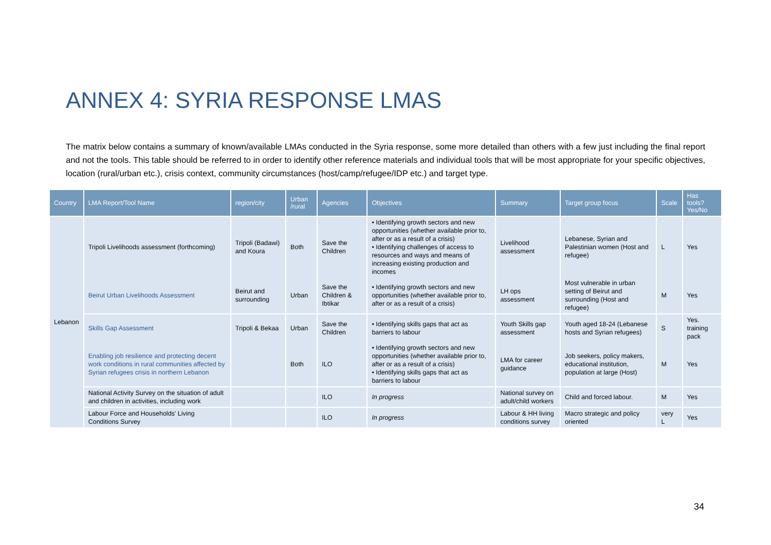ANNEX 4: SYRIA RESPONSE LMAS
The matrix below contains a summary of known/available LMAs conducted in the Syria response, some more detailed than others with a few just including the final report and not the tools. This table should be referred to in order to identify other reference materials and individual tools that will be most appropriate for your specific objectives, location (rural/urban etc.), crisis context, community circumstances (host/camp/refugee/IDP etc.) and target type.
| Country | LMA Report/Tool Name | region/city | Urban /rural | Agencies | Objectives | Summary | Target group focus | Scale | Has tools? Yes/No |
| --- | --- | --- | --- | --- | --- | --- | --- | --- | --- |
| Lebanon | Tripoli Livelihoods assessment (forthcoming) | Tripoli (Badawi) and Koura | Both | Save the Children | • Identifying growth sectors and new opportunities (whether available prior to, after or as a result of a crisis) • Identifying challenges of access to resources and ways and means of increasing existing production and incomes | Livelihood assessment | Lebanese, Syrian and Palestinian women (Host and refugee) | L | Yes |
| | Beirut Urban Livelihoods Assessment | Beirut and surrounding | Urban | Save the Children & Ibtikar | • Identifying growth sectors and new opportunities (whether available prior to, after or as a result of a crisis) | LH ops assessment | Most vulnerable in urban setting of Beirut and surrounding (Host and refugee) | M | Yes |
| | Skills Gap Assessment | Tripoli & Bekaa | Urban | Save the Children | • Identifying skills gaps that act as barriers to labour | Youth Skills gap assessment | Youth aged 18-24 (Lebanese hosts and Syrian refugees) | S | Yes. training pack |
| | Enabling job resilience and protecting decent work conditions in rural communities affected by Syrian refugees crisis in northern Lebanon | | Both | ILO | • Identifying growth sectors and new opportunities (whether available prior to, after or as a result of a crisis) • Identifying skills gaps that act as barriers to labour | LMA for career guidance | Job seekers, policy makers, educational institution, population at large (Host) | M | Yes |
| | National Activity Survey on the situation of adult and children in activities, including work | | | ILO | In progress | National survey on adult/child workers | Child and forced labour. | M | Yes |
| | Labour Force and Households' Living Conditions Survey | | | ILO | In progress | Labour & HH living conditions survey | Macro strategic and policy oriented | very L | Yes |
34